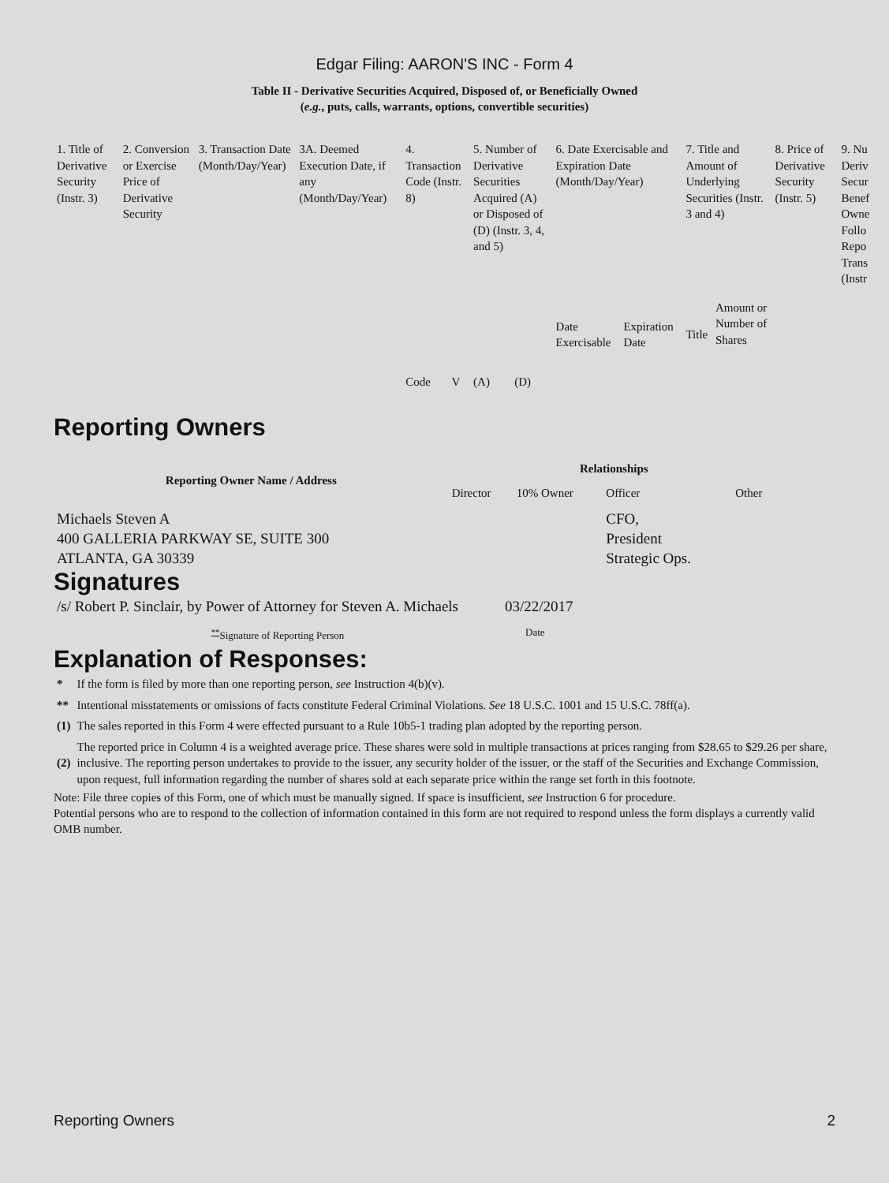Edgar Filing: AARON'S INC - Form 4
Table II - Derivative Securities Acquired, Disposed of, or Beneficially Owned
(e.g., puts, calls, warrants, options, convertible securities)
| 1. Title of Derivative Security (Instr. 3) | 2. Conversion or Exercise Price of Derivative Security | 3. Transaction Date (Month/Day/Year) | 3A. Deemed Execution Date, if any (Month/Day/Year) | 4. Transaction Code (Instr. 8) | | 5. Number of Derivative Securities Acquired (A) or Disposed of (D) (Instr. 3, 4, and 5) | | 6. Date Exercisable and Expiration Date (Month/Day/Year) | | 7. Title and Amount of Underlying Securities (Instr. 3 and 4) | | 8. Price of Derivative Security (Instr. 5) | 9. Nu Deriv Secur Benef Owne Follo Repo Trans (Instr |
| --- | --- | --- | --- | --- | --- | --- | --- | --- | --- | --- | --- | --- | --- |
| | | | | Code | V | (A) | (D) | Date Exercisable | Expiration Date | Title | Amount or Number of Shares | | |
Reporting Owners
| Reporting Owner Name / Address | Relationships | | | |
| --- | --- | --- | --- | --- |
| | Director | 10% Owner | Officer | Other |
| Michaels Steven A 400 GALLERIA PARKWAY SE, SUITE 300 ATLANTA, GA 30339 | | | CFO, President Strategic Ops. | |
Signatures
| /s/ Robert P. Sinclair, by Power of Attorney for Steven A. Michaels | 03/22/2017 |
| <sup>**</sup> Signature of Reporting Person | Date |
Explanation of Responses:
| * | If the form is filed by more than one reporting person, see Instruction 4(b)(v). |
| ** | Intentional misstatements or omissions of facts constitute Federal Criminal Violations. See 18 U.S.C. 1001 and 15 U.S.C. 78ff(a). |
| (1) | The sales reported in this Form 4 were effected pursuant to a Rule 10b5-1 trading plan adopted by the reporting person. |
| (2) | The reported price in Column 4 is a weighted average price. These shares were sold in multiple transactions at prices ranging from $28.65 to $29.26 per share, inclusive. The reporting person undertakes to provide to the issuer, any security holder of the issuer, or the staff of the Securities and Exchange Commission, upon request, full information regarding the number of shares sold at each separate price within the range set forth in this footnote. |
Note: File three copies of this Form, one of which must be manually signed. If space is insufficient, see Instruction 6 for procedure.
Potential persons who are to respond to the collection of information contained in this form are not required to respond unless the form displays a currently valid OMB number.
Reporting Owners 2